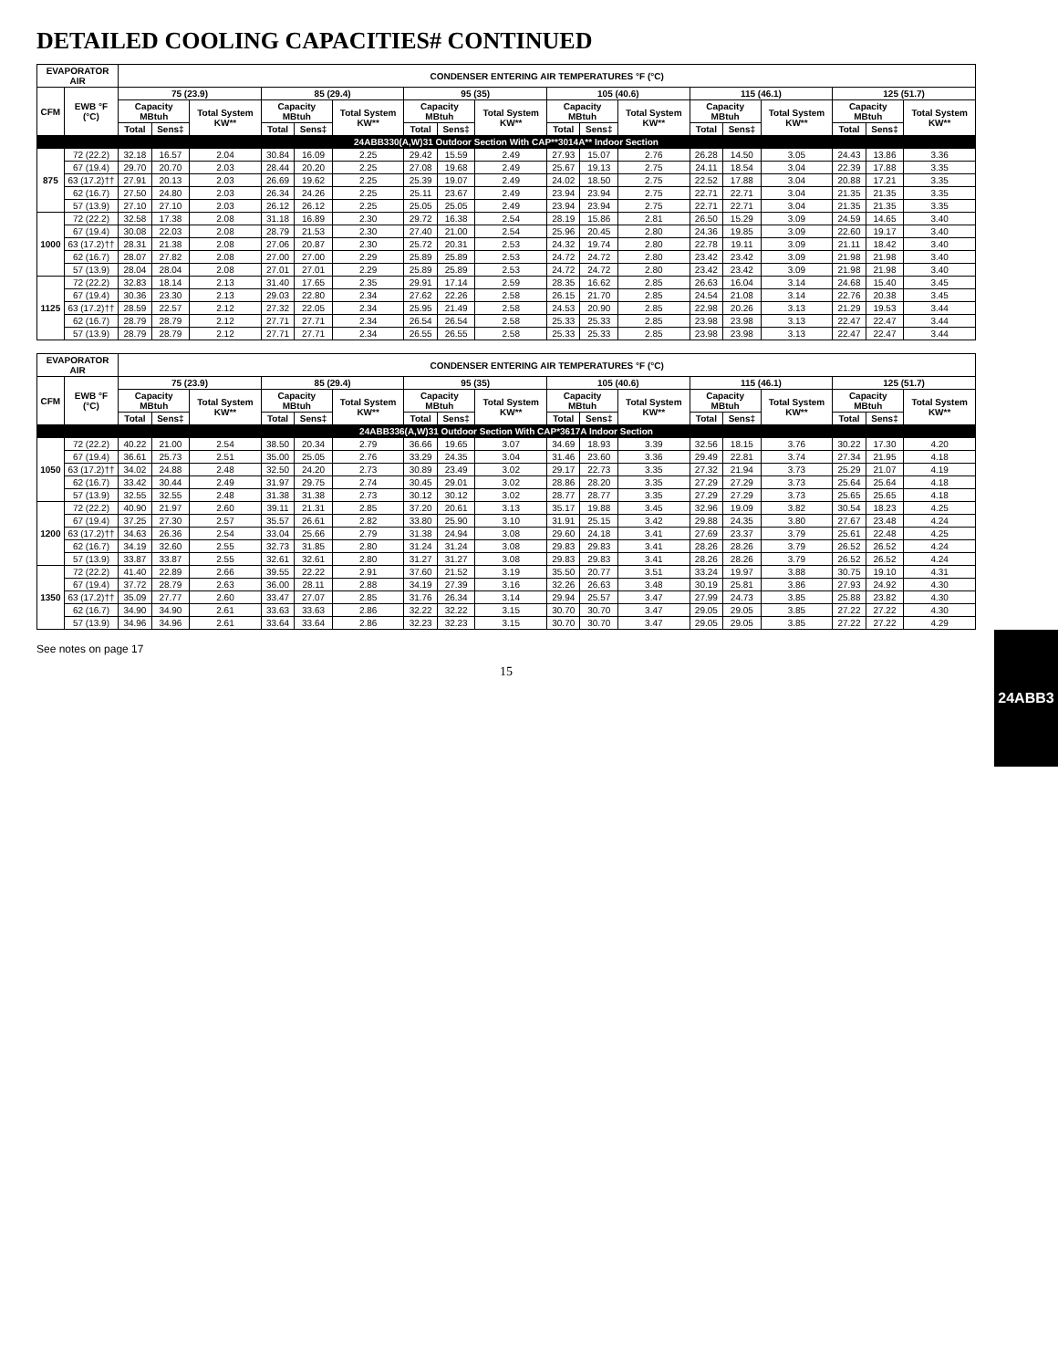24ABB3
DETAILED COOLING CAPACITIES# CONTINUED
| EVAPORATOR AIR | | CONDENSER ENTERING AIR TEMPERATURES °F (°C) | | | | | | | | | | | | | | | | | |
| --- | --- | --- | --- | --- | --- | --- | --- | --- | --- | --- | --- | --- | --- | --- | --- | --- | --- | --- | --- |
| CFM | EWB °F (°C) | 75 (23.9) | | | 85 (29.4) | | | 95 (35) | | | 105 (40.6) | | | 115 (46.1) | | | 125 (51.7) | | |
| | | Capacity MBtuh | | Total System KW** | Capacity MBtuh | | Total System KW** | Capacity MBtuh | | Total System KW** | Capacity MBtuh | | Total System KW** | Capacity MBtuh | | Total System KW** | Capacity MBtuh | | Total System KW** |
| | | Total | Sens‡ | | Total | Sens‡ | | Total | Sens‡ | | Total | Sens‡ | | Total | Sens‡ | | Total | Sens‡ | |
| 24ABB330(A,W)31 Outdoor Section With CAP**3014A** Indoor Section | | | | | | | | | | | | | | | | | | | |
| 875 | 72 (22.2) | 32.18 | 16.57 | 2.04 | 30.84 | 16.09 | 2.25 | 29.42 | 15.59 | 2.49 | 27.93 | 15.07 | 2.76 | 26.28 | 14.50 | 3.05 | 24.43 | 13.86 | 3.36 |
| | 67 (19.4) | 29.70 | 20.70 | 2.03 | 28.44 | 20.20 | 2.25 | 27.08 | 19.68 | 2.49 | 25.67 | 19.13 | 2.75 | 24.11 | 18.54 | 3.04 | 22.39 | 17.88 | 3.35 |
| | 63 (17.2)†† | 27.91 | 20.13 | 2.03 | 26.69 | 19.62 | 2.25 | 25.39 | 19.07 | 2.49 | 24.02 | 18.50 | 2.75 | 22.52 | 17.88 | 3.04 | 20.88 | 17.21 | 3.35 |
| | 62 (16.7) | 27.50 | 24.80 | 2.03 | 26.34 | 24.26 | 2.25 | 25.11 | 23.67 | 2.49 | 23.94 | 23.94 | 2.75 | 22.71 | 22.71 | 3.04 | 21.35 | 21.35 | 3.35 |
| | 57 (13.9) | 27.10 | 27.10 | 2.03 | 26.12 | 26.12 | 2.25 | 25.05 | 25.05 | 2.49 | 23.94 | 23.94 | 2.75 | 22.71 | 22.71 | 3.04 | 21.35 | 21.35 | 3.35 |
| 1000 | 72 (22.2) | 32.58 | 17.38 | 2.08 | 31.18 | 16.89 | 2.30 | 29.72 | 16.38 | 2.54 | 28.19 | 15.86 | 2.81 | 26.50 | 15.29 | 3.09 | 24.59 | 14.65 | 3.40 |
| | 67 (19.4) | 30.08 | 22.03 | 2.08 | 28.79 | 21.53 | 2.30 | 27.40 | 21.00 | 2.54 | 25.96 | 20.45 | 2.80 | 24.36 | 19.85 | 3.09 | 22.60 | 19.17 | 3.40 |
| | 63 (17.2)†† | 28.31 | 21.38 | 2.08 | 27.06 | 20.87 | 2.30 | 25.72 | 20.31 | 2.53 | 24.32 | 19.74 | 2.80 | 22.78 | 19.11 | 3.09 | 21.11 | 18.42 | 3.40 |
| | 62 (16.7) | 28.07 | 27.82 | 2.08 | 27.00 | 27.00 | 2.29 | 25.89 | 25.89 | 2.53 | 24.72 | 24.72 | 2.80 | 23.42 | 23.42 | 3.09 | 21.98 | 21.98 | 3.40 |
| | 57 (13.9) | 28.04 | 28.04 | 2.08 | 27.01 | 27.01 | 2.29 | 25.89 | 25.89 | 2.53 | 24.72 | 24.72 | 2.80 | 23.42 | 23.42 | 3.09 | 21.98 | 21.98 | 3.40 |
| 1125 | 72 (22.2) | 32.83 | 18.14 | 2.13 | 31.40 | 17.65 | 2.35 | 29.91 | 17.14 | 2.59 | 28.35 | 16.62 | 2.85 | 26.63 | 16.04 | 3.14 | 24.68 | 15.40 | 3.45 |
| | 67 (19.4) | 30.36 | 23.30 | 2.13 | 29.03 | 22.80 | 2.34 | 27.62 | 22.26 | 2.58 | 26.15 | 21.70 | 2.85 | 24.54 | 21.08 | 3.14 | 22.76 | 20.38 | 3.45 |
| | 63 (17.2)†† | 28.59 | 22.57 | 2.12 | 27.32 | 22.05 | 2.34 | 25.95 | 21.49 | 2.58 | 24.53 | 20.90 | 2.85 | 22.98 | 20.26 | 3.13 | 21.29 | 19.53 | 3.44 |
| | 62 (16.7) | 28.79 | 28.79 | 2.12 | 27.71 | 27.71 | 2.34 | 26.54 | 26.54 | 2.58 | 25.33 | 25.33 | 2.85 | 23.98 | 23.98 | 3.13 | 22.47 | 22.47 | 3.44 |
| | 57 (13.9) | 28.79 | 28.79 | 2.12 | 27.71 | 27.71 | 2.34 | 26.55 | 26.55 | 2.58 | 25.33 | 25.33 | 2.85 | 23.98 | 23.98 | 3.13 | 22.47 | 22.47 | 3.44 |
| EVAPORATOR AIR | | CONDENSER ENTERING AIR TEMPERATURES °F (°C) | | | | | | | | | | | | | | | | | |
| --- | --- | --- | --- | --- | --- | --- | --- | --- | --- | --- | --- | --- | --- | --- | --- | --- | --- | --- | --- |
| CFM | EWB °F (°C) | 75 (23.9) | | | 85 (29.4) | | | 95 (35) | | | 105 (40.6) | | | 115 (46.1) | | | 125 (51.7) | | |
| | | Capacity MBtuh | | Total System KW** | Capacity MBtuh | | Total System KW** | Capacity MBtuh | | Total System KW** | Capacity MBtuh | | Total System KW** | Capacity MBtuh | | Total System KW** | Capacity MBtuh | | Total System KW** |
| | | Total | Sens‡ | | Total | Sens‡ | | Total | Sens‡ | | Total | Sens‡ | | Total | Sens‡ | | Total | Sens‡ | |
| 24ABB336(A,W)31 Outdoor Section With CAP*3617A Indoor Section | | | | | | | | | | | | | | | | | | | |
| 1050 | 72 (22.2) | 40.22 | 21.00 | 2.54 | 38.50 | 20.34 | 2.79 | 36.66 | 19.65 | 3.07 | 34.69 | 18.93 | 3.39 | 32.56 | 18.15 | 3.76 | 30.22 | 17.30 | 4.20 |
| | 67 (19.4) | 36.61 | 25.73 | 2.51 | 35.00 | 25.05 | 2.76 | 33.29 | 24.35 | 3.04 | 31.46 | 23.60 | 3.36 | 29.49 | 22.81 | 3.74 | 27.34 | 21.95 | 4.18 |
| | 63 (17.2)†† | 34.02 | 24.88 | 2.48 | 32.50 | 24.20 | 2.73 | 30.89 | 23.49 | 3.02 | 29.17 | 22.73 | 3.35 | 27.32 | 21.94 | 3.73 | 25.29 | 21.07 | 4.19 |
| | 62 (16.7) | 33.42 | 30.44 | 2.49 | 31.97 | 29.75 | 2.74 | 30.45 | 29.01 | 3.02 | 28.86 | 28.20 | 3.35 | 27.29 | 27.29 | 3.73 | 25.64 | 25.64 | 4.18 |
| | 57 (13.9) | 32.55 | 32.55 | 2.48 | 31.38 | 31.38 | 2.73 | 30.12 | 30.12 | 3.02 | 28.77 | 28.77 | 3.35 | 27.29 | 27.29 | 3.73 | 25.65 | 25.65 | 4.18 |
| 1200 | 72 (22.2) | 40.90 | 21.97 | 2.60 | 39.11 | 21.31 | 2.85 | 37.20 | 20.61 | 3.13 | 35.17 | 19.88 | 3.45 | 32.96 | 19.09 | 3.82 | 30.54 | 18.23 | 4.25 |
| | 67 (19.4) | 37.25 | 27.30 | 2.57 | 35.57 | 26.61 | 2.82 | 33.80 | 25.90 | 3.10 | 31.91 | 25.15 | 3.42 | 29.88 | 24.35 | 3.80 | 27.67 | 23.48 | 4.24 |
| | 63 (17.2)†† | 34.63 | 26.36 | 2.54 | 33.04 | 25.66 | 2.79 | 31.38 | 24.94 | 3.08 | 29.60 | 24.18 | 3.41 | 27.69 | 23.37 | 3.79 | 25.61 | 22.48 | 4.25 |
| | 62 (16.7) | 34.19 | 32.60 | 2.55 | 32.73 | 31.85 | 2.80 | 31.24 | 31.24 | 3.08 | 29.83 | 29.83 | 3.41 | 28.26 | 28.26 | 3.79 | 26.52 | 26.52 | 4.24 |
| | 57 (13.9) | 33.87 | 33.87 | 2.55 | 32.61 | 32.61 | 2.80 | 31.27 | 31.27 | 3.08 | 29.83 | 29.83 | 3.41 | 28.26 | 28.26 | 3.79 | 26.52 | 26.52 | 4.24 |
| 1350 | 72 (22.2) | 41.40 | 22.89 | 2.66 | 39.55 | 22.22 | 2.91 | 37.60 | 21.52 | 3.19 | 35.50 | 20.77 | 3.51 | 33.24 | 19.97 | 3.88 | 30.75 | 19.10 | 4.31 |
| | 67 (19.4) | 37.72 | 28.79 | 2.63 | 36.00 | 28.11 | 2.88 | 34.19 | 27.39 | 3.16 | 32.26 | 26.63 | 3.48 | 30.19 | 25.81 | 3.86 | 27.93 | 24.92 | 4.30 |
| | 63 (17.2)†† | 35.09 | 27.77 | 2.60 | 33.47 | 27.07 | 2.85 | 31.76 | 26.34 | 3.14 | 29.94 | 25.57 | 3.47 | 27.99 | 24.73 | 3.85 | 25.88 | 23.82 | 4.30 |
| | 62 (16.7) | 34.90 | 34.90 | 2.61 | 33.63 | 33.63 | 2.86 | 32.22 | 32.22 | 3.15 | 30.70 | 30.70 | 3.47 | 29.05 | 29.05 | 3.85 | 27.22 | 27.22 | 4.30 |
| | 57 (13.9) | 34.96 | 34.96 | 2.61 | 33.64 | 33.64 | 2.86 | 32.23 | 32.23 | 3.15 | 30.70 | 30.70 | 3.47 | 29.05 | 29.05 | 3.85 | 27.22 | 27.22 | 4.29 |
See notes on page 17
15